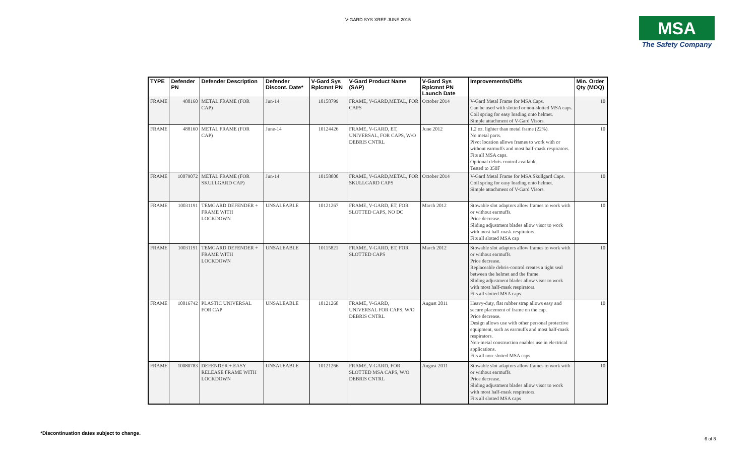V-GARD SYS XREF JUNE 2015
MSA
The Safety Company
| TYPE | Defender PN | Defender Description | Defender Discont. Date* | V-Gard Sys Rplcmnt PN | V-Gard Product Name (SAP) | V-Gard Sys Rplcmnt PN Launch Date | Improvements/Diffs | Min. Order Qty (MOQ) |
| --- | --- | --- | --- | --- | --- | --- | --- | --- |
| FRAME | 488160 | METAL FRAME (FOR CAP) | Jun-14 | 10158799 | FRAME, V-GARD,METAL, FOR CAPS | October 2014 | V-Gard Metal Frame for MSA Caps. Can be used with slotted or non-slotted MSA caps. Coil spring for easy loading onto helmet. Simple attachment of V-Gard Visors. | 10 |
| FRAME | 488160 | METAL FRAME (FOR CAP) | June-14 | 10124426 | FRAME, V-GARD, ET, UNIVERSAL, FOR CAPS, W/O DEBRIS CNTRL | June 2012 | 1.2 oz. lighter than metal frame (22%). No metal parts. Pivot location allows frames to work with or without earmuffs and most half-mask respirators. Fits all MSA caps. Optional debris control available. Tested to 350F | 10 |
| FRAME | 10079072 | METAL FRAME (FOR SKULLGARD CAP) | Jun-14 | 10158800 | FRAME, V-GARD,METAL, FOR SKULLGARD CAPS | October 2014 | V-Gard Metal Frame for MSA Skullgard Caps. Coil spring for easy loading onto helmet. Simple attachment of V-Gard Visors. | 10 |
| FRAME | 10031191 | TEMGARD DEFENDER + FRAME WITH LOCKDOWN | UNSALEABLE | 10121267 | FRAME, V-GARD, ET, FOR SLOTTED CAPS, NO DC | March 2012 | Stowable slot adaptors allow frames to work with or without earmuffs. Price decrease. Sliding adjustment blades allow visor to work with most half-mask respirators. Fits all slotted MSA cap | 10 |
| FRAME | 10031191 | TEMGARD DEFENDER + FRAME WITH LOCKDOWN | UNSALEABLE | 10115821 | FRAME, V-GARD, ET, FOR SLOTTED CAPS | March 2012 | Stowable slot adaptors allow frames to work with or without earmuffs. Price decrease. Replaceable debris-control creates a tight seal between the helmet and the frame. Sliding adjustment blades allow visor to work with most half-mask respirators. Fits all slotted MSA caps | 10 |
| FRAME | 10016742 | PLASTIC UNIVERSAL FOR CAP | UNSALEABLE | 10121268 | FRAME, V-GARD, UNIVERSAL FOR CAPS, W/O DEBRIS CNTRL | August 2011 | Heavy-duty, flat rubber strap allows easy and secure placement of frame on the cap. Price decrease. Design allows use with other personal protective equipment, such as earmuffs and most half-mask respirators. Non-metal construction enables use in electrical applications. Fits all non-slotted MSA caps | 10 |
| FRAME | 10080783 | DEFENDER + EASY RELEASE FRAME WITH LOCKDOWN | UNSALEABLE | 10121266 | FRAME, V-GARD, FOR SLOTTED MSA CAPS, W/O DEBRIS CNTRL | August 2011 | Stowable slot adaptors allow frames to work with or without earmuffs. Price decrease. Sliding adjustment blades allow visor to work with most half-mask respirators. Fits all slotted MSA caps | 10 |
*Discontinuation dates subject to change.
6 of 8